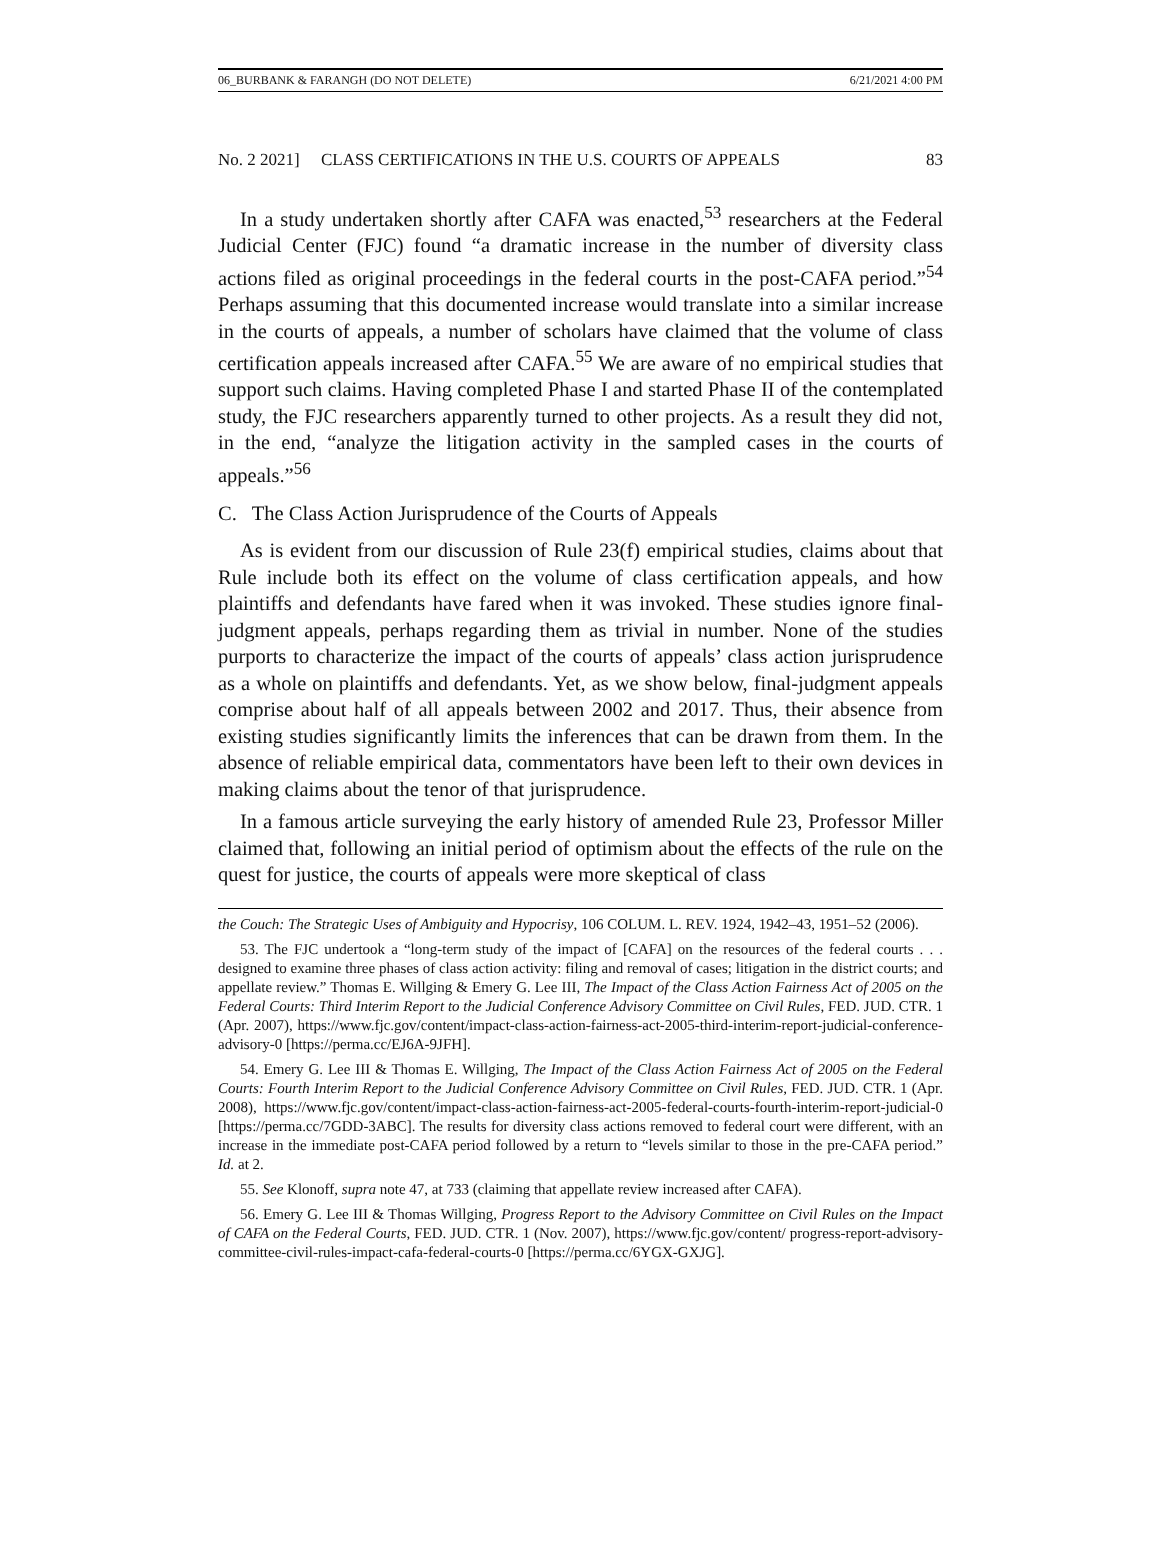06_BURBANK & FARANGH (DO NOT DELETE) 6/21/2021 4:00 PM
No. 2 2021] CLASS CERTIFICATIONS IN THE U.S. COURTS OF APPEALS 83
In a study undertaken shortly after CAFA was enacted,<sup>53</sup> researchers at the Federal Judicial Center (FJC) found “a dramatic increase in the number of diversity class actions filed as original proceedings in the federal courts in the post-CAFA period.”<sup>54</sup> Perhaps assuming that this documented increase would translate into a similar increase in the courts of appeals, a number of scholars have claimed that the volume of class certification appeals increased after CAFA.<sup>55</sup> We are aware of no empirical studies that support such claims. Having completed Phase I and started Phase II of the contemplated study, the FJC researchers apparently turned to other projects. As a result they did not, in the end, “analyze the litigation activity in the sampled cases in the courts of appeals.”<sup>56</sup>
C. The Class Action Jurisprudence of the Courts of Appeals
As is evident from our discussion of Rule 23(f) empirical studies, claims about that Rule include both its effect on the volume of class certification appeals, and how plaintiffs and defendants have fared when it was invoked. These studies ignore final-judgment appeals, perhaps regarding them as trivial in number. None of the studies purports to characterize the impact of the courts of appeals’ class action jurisprudence as a whole on plaintiffs and defendants. Yet, as we show below, final-judgment appeals comprise about half of all appeals between 2002 and 2017. Thus, their absence from existing studies significantly limits the inferences that can be drawn from them. In the absence of reliable empirical data, commentators have been left to their own devices in making claims about the tenor of that jurisprudence.
In a famous article surveying the early history of amended Rule 23, Professor Miller claimed that, following an initial period of optimism about the effects of the rule on the quest for justice, the courts of appeals were more skeptical of class
the Couch: The Strategic Uses of Ambiguity and Hypocrisy, 106 COLUM. L. REV. 1924, 1942–43, 1951–52 (2006).
53. The FJC undertook a “long-term study of the impact of [CAFA] on the resources of the federal courts . . . designed to examine three phases of class action activity: filing and removal of cases; litigation in the district courts; and appellate review.” Thomas E. Willging & Emery G. Lee III, The Impact of the Class Action Fairness Act of 2005 on the Federal Courts: Third Interim Report to the Judicial Conference Advisory Committee on Civil Rules, FED. JUD. CTR. 1 (Apr. 2007), https://www.fjc.gov/content/impact-class-action-fairness-act-2005-third-interim-report-judicial-conference-advisory-0 [https://perma.cc/EJ6A-9JFH].
54. Emery G. Lee III & Thomas E. Willging, The Impact of the Class Action Fairness Act of 2005 on the Federal Courts: Fourth Interim Report to the Judicial Conference Advisory Committee on Civil Rules, FED. JUD. CTR. 1 (Apr. 2008), https://www.fjc.gov/content/impact-class-action-fairness-act-2005-federal-courts-fourth-interim-report-judicial-0 [https://perma.cc/7GDD-3ABC]. The results for diversity class actions removed to federal court were different, with an increase in the immediate post-CAFA period followed by a return to “levels similar to those in the pre-CAFA period.” Id. at 2.
55. See Klonoff, supra note 47, at 733 (claiming that appellate review increased after CAFA).
56. Emery G. Lee III & Thomas Willging, Progress Report to the Advisory Committee on Civil Rules on the Impact of CAFA on the Federal Courts, FED. JUD. CTR. 1 (Nov. 2007), https://www.fjc.gov/content/ progress-report-advisory-committee-civil-rules-impact-cafa-federal-courts-0 [https://perma.cc/6YGX-GXJG].